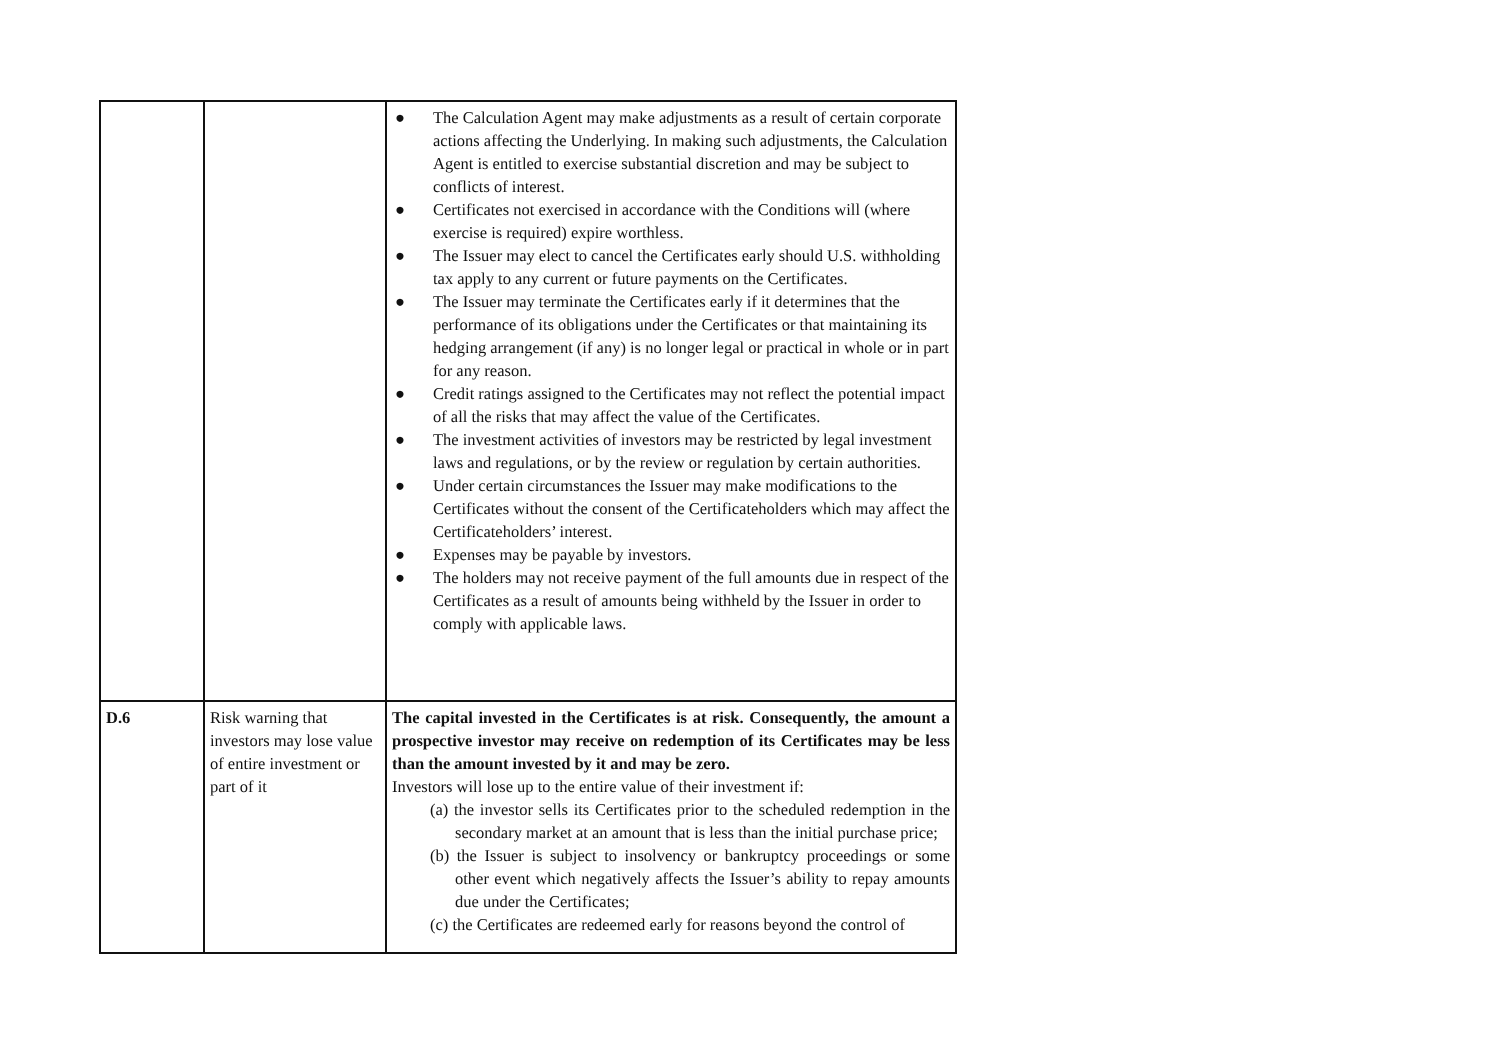| | | ● The Calculation Agent may make adjustments as a result of certain corporate actions affecting the Underlying. In making such adjustments, the Calculation Agent is entitled to exercise substantial discretion and may be subject to conflicts of interest. ● Certificates not exercised in accordance with the Conditions will (where exercise is required) expire worthless. ● The Issuer may elect to cancel the Certificates early should U.S. withholding tax apply to any current or future payments on the Certificates. ● The Issuer may terminate the Certificates early if it determines that the performance of its obligations under the Certificates or that maintaining its hedging arrangement (if any) is no longer legal or practical in whole or in part for any reason. ● Credit ratings assigned to the Certificates may not reflect the potential impact of all the risks that may affect the value of the Certificates. ● The investment activities of investors may be restricted by legal investment laws and regulations, or by the review or regulation by certain authorities. ● Under certain circumstances the Issuer may make modifications to the Certificates without the consent of the Certificateholders which may affect the Certificateholders’ interest. ● Expenses may be payable by investors. ● The holders may not receive payment of the full amounts due in respect of the Certificates as a result of amounts being withheld by the Issuer in order to comply with applicable laws. |
| D.6 | Risk warning that investors may lose value of entire investment or part of it | The capital invested in the Certificates is at risk. Consequently, the amount a prospective investor may receive on redemption of its Certificates may be less than the amount invested by it and may be zero. Investors will lose up to the entire value of their investment if: (a) the investor sells its Certificates prior to the scheduled redemption in the secondary market at an amount that is less than the initial purchase price; (b) the Issuer is subject to insolvency or bankruptcy proceedings or some other event which negatively affects the Issuer’s ability to repay amounts due under the Certificates; (c) the Certificates are redeemed early for reasons beyond the control of |